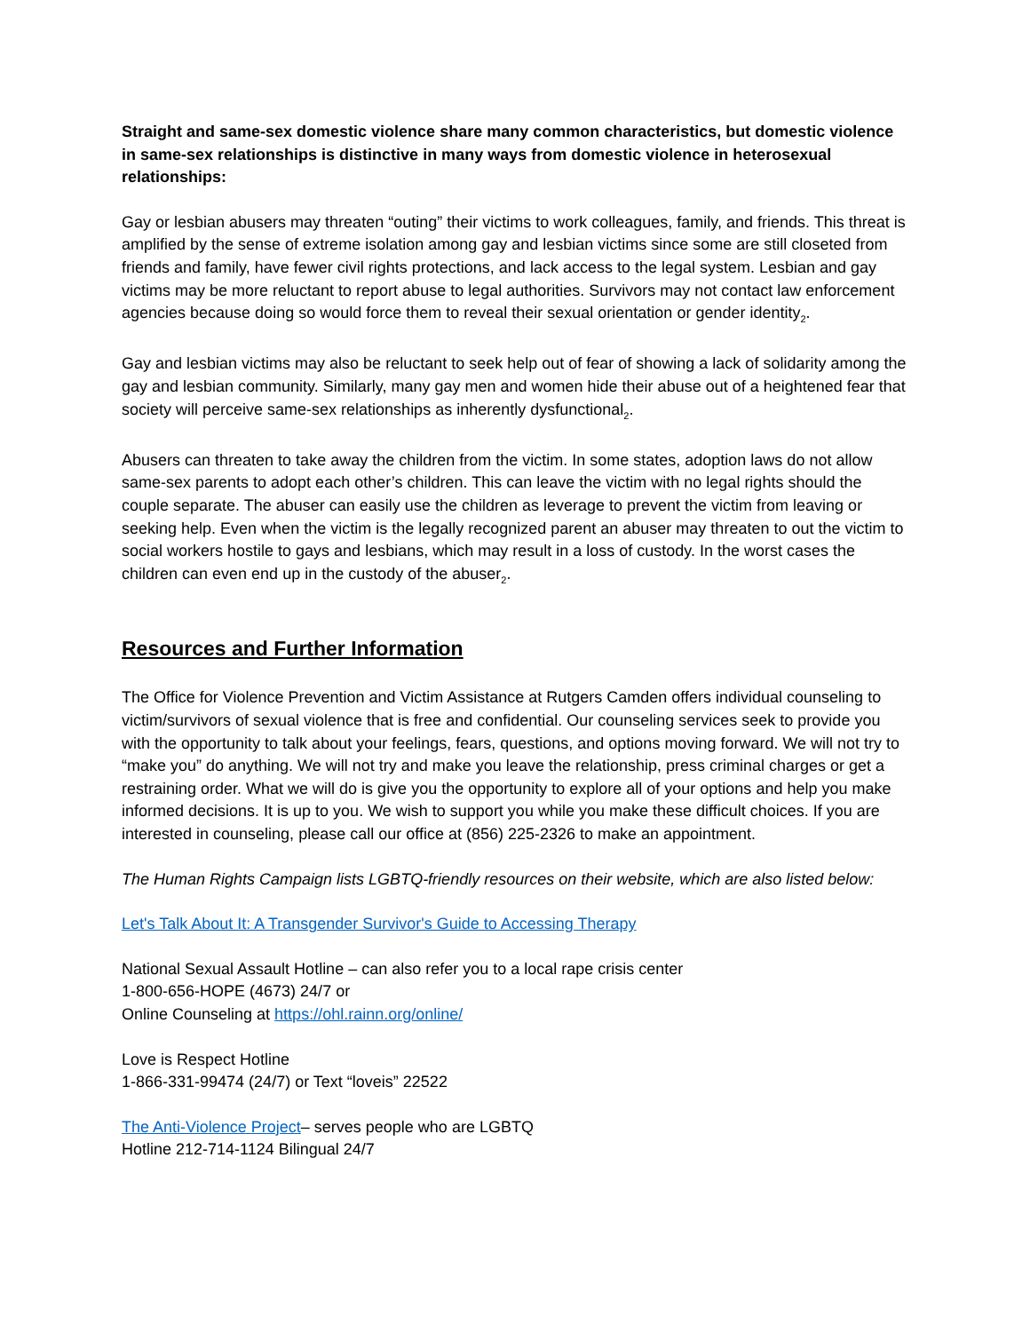Straight and same-sex domestic violence share many common characteristics, but domestic violence in same-sex relationships is distinctive in many ways from domestic violence in heterosexual relationships:
Gay or lesbian abusers may threaten “outing” their victims to work colleagues, family, and friends. This threat is amplified by the sense of extreme isolation among gay and lesbian victims since some are still closeted from friends and family, have fewer civil rights protections, and lack access to the legal system. Lesbian and gay victims may be more reluctant to report abuse to legal authorities. Survivors may not contact law enforcement agencies because doing so would force them to reveal their sexual orientation or gender identity<sub>2</sub>.
Gay and lesbian victims may also be reluctant to seek help out of fear of showing a lack of solidarity among the gay and lesbian community. Similarly, many gay men and women hide their abuse out of a heightened fear that society will perceive same-sex relationships as inherently dysfunctional<sub>2</sub>.
Abusers can threaten to take away the children from the victim. In some states, adoption laws do not allow same-sex parents to adopt each other’s children. This can leave the victim with no legal rights should the couple separate. The abuser can easily use the children as leverage to prevent the victim from leaving or seeking help. Even when the victim is the legally recognized parent an abuser may threaten to out the victim to social workers hostile to gays and lesbians, which may result in a loss of custody. In the worst cases the children can even end up in the custody of the abuser<sub>2</sub>.
Resources and Further Information
The Office for Violence Prevention and Victim Assistance at Rutgers Camden offers individual counseling to victim/survivors of sexual violence that is free and confidential. Our counseling services seek to provide you with the opportunity to talk about your feelings, fears, questions, and options moving forward. We will not try to “make you” do anything. We will not try and make you leave the relationship, press criminal charges or get a restraining order. What we will do is give you the opportunity to explore all of your options and help you make informed decisions. It is up to you. We wish to support you while you make these difficult choices. If you are interested in counseling, please call our office at (856) 225-2326 to make an appointment.
The Human Rights Campaign lists LGBTQ-friendly resources on their website, which are also listed below:
Let's Talk About It: A Transgender Survivor's Guide to Accessing Therapy
National Sexual Assault Hotline – can also refer you to a local rape crisis center
1-800-656-HOPE (4673) 24/7 or
Online Counseling at https://ohl.rainn.org/online/
Love is Respect Hotline
1-866-331-99474 (24/7) or Text “loveis” 22522
The Anti-Violence Project– serves people who are LGBTQ
Hotline 212-714-1124 Bilingual 24/7